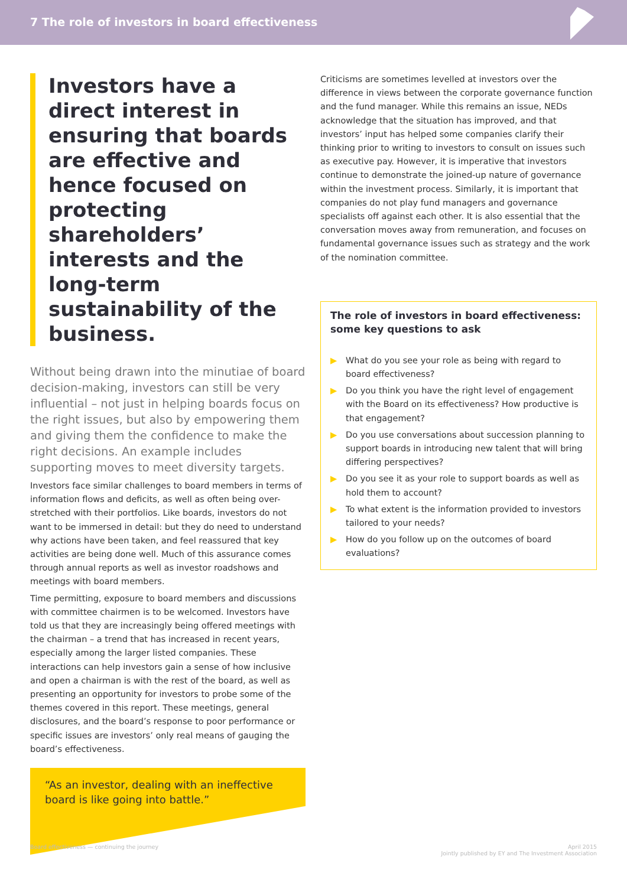7 The role of investors in board effectiveness
Investors have a direct interest in ensuring that boards are effective and hence focused on protecting shareholders’ interests and the long-term sustainability of the business.
Without being drawn into the minutiae of board decision-making, investors can still be very influential – not just in helping boards focus on the right issues, but also by empowering them and giving them the confidence to make the right decisions. An example includes supporting moves to meet diversity targets.
Investors face similar challenges to board members in terms of information flows and deficits, as well as often being over-stretched with their portfolios. Like boards, investors do not want to be immersed in detail: but they do need to understand why actions have been taken, and feel reassured that key activities are being done well. Much of this assurance comes through annual reports as well as investor roadshows and meetings with board members.
Time permitting, exposure to board members and discussions with committee chairmen is to be welcomed. Investors have told us that they are increasingly being offered meetings with the chairman – a trend that has increased in recent years, especially among the larger listed companies. These interactions can help investors gain a sense of how inclusive and open a chairman is with the rest of the board, as well as presenting an opportunity for investors to probe some of the themes covered in this report. These meetings, general disclosures, and the board’s response to poor performance or specific issues are investors’ only real means of gauging the board’s effectiveness.
“As an investor, dealing with an ineffective board is like going into battle.”
Criticisms are sometimes levelled at investors over the difference in views between the corporate governance function and the fund manager. While this remains an issue, NEDs acknowledge that the situation has improved, and that investors’ input has helped some companies clarify their thinking prior to writing to investors to consult on issues such as executive pay. However, it is imperative that investors continue to demonstrate the joined-up nature of governance within the investment process. Similarly, it is important that companies do not play fund managers and governance specialists off against each other. It is also essential that the conversation moves away from remuneration, and focuses on fundamental governance issues such as strategy and the work of the nomination committee.
The role of investors in board effectiveness: some key questions to ask
▶ What do you see your role as being with regard to board effectiveness?
▶ Do you think you have the right level of engagement with the Board on its effectiveness? How productive is that engagement?
▶ Do you use conversations about succession planning to support boards in introducing new talent that will bring differing perspectives?
▶ Do you see it as your role to support boards as well as hold them to account?
▶ To what extent is the information provided to investors tailored to your needs?
▶ How do you follow up on the outcomes of board evaluations?
Board effectiveness — continuing the journey April 2015
Jointly published by EY and The Investment Association